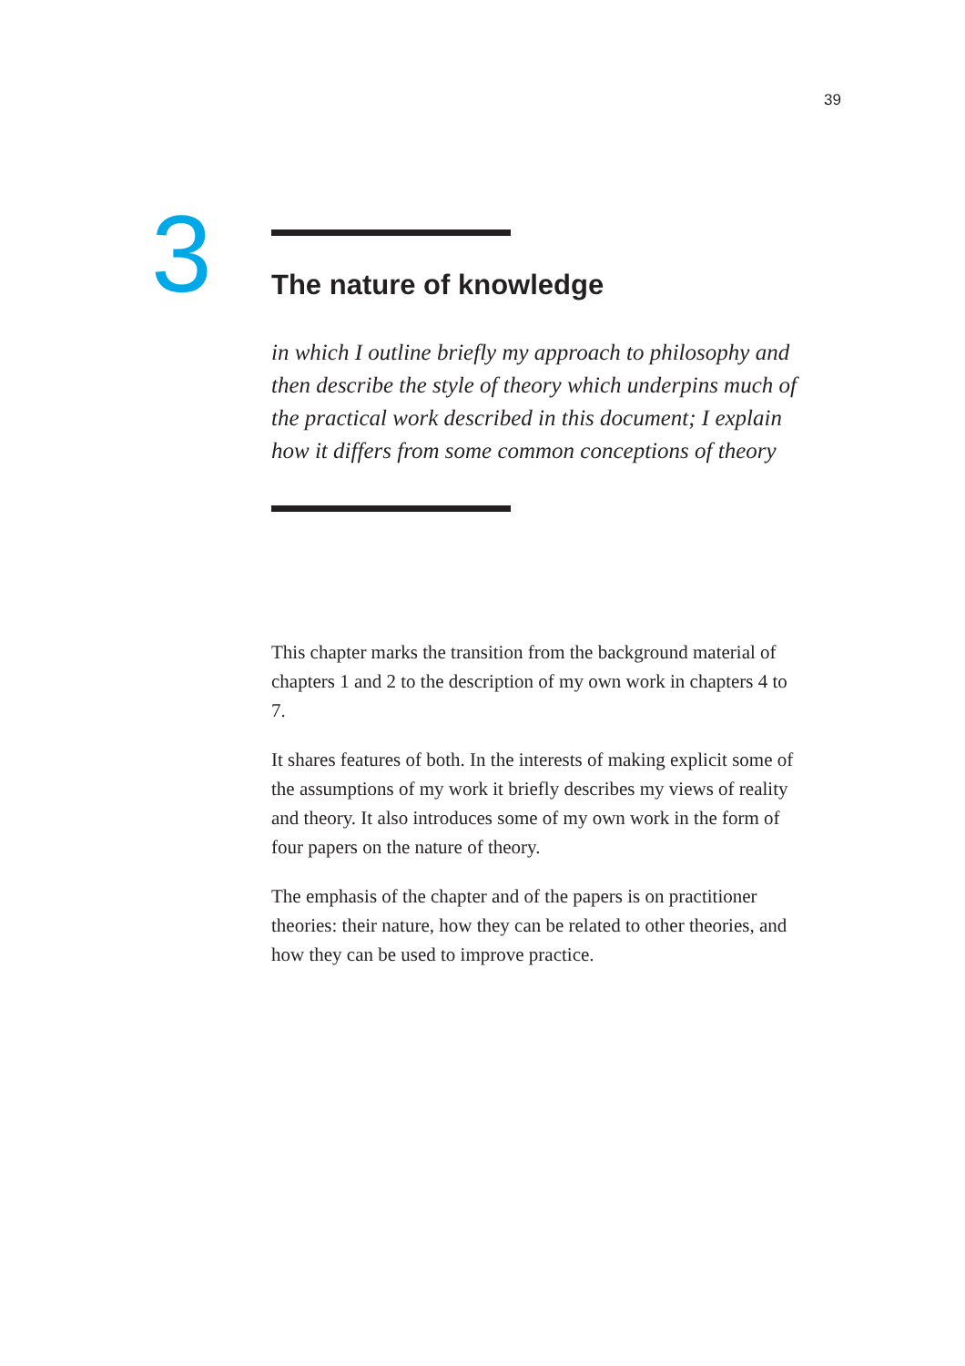39
3
The nature of knowledge
in which I outline briefly my approach to philosophy and then describe the style of theory which underpins much of the practical work described in this document; I explain how it differs from some common conceptions of theory
This chapter marks the transition from the background material of chapters 1 and 2 to the description of my own work in chapters 4 to 7.
It shares features of both. In the interests of making explicit some of the assumptions of my work it briefly describes my views of reality and theory. It also introduces some of my own work in the form of four papers on the nature of theory.
The emphasis of the chapter and of the papers is on practitioner theories: their nature, how they can be related to other theories, and how they can be used to improve practice.